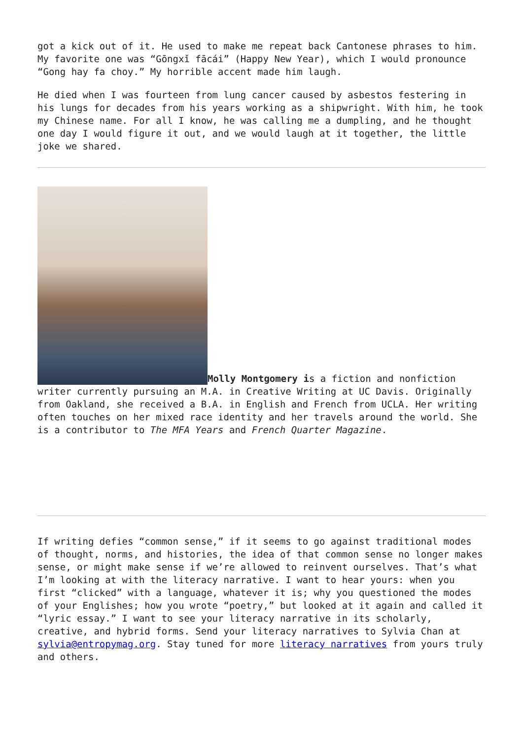got a kick out of it. He used to make me repeat back Cantonese phrases to him. My favorite one was “Gōngxǐ fācái” (Happy New Year), which I would pronounce “Gong hay fa choy.” My horrible accent made him laugh.
He died when I was fourteen from lung cancer caused by asbestos festering in his lungs for decades from his years working as a shipwright. With him, he took my Chinese name. For all I know, he was calling me a dumpling, and he thought one day I would figure it out, and we would laugh at it together, the little joke we shared.
Molly Montgomery is a fiction and nonfiction writer currently pursuing an M.A. in Creative Writing at UC Davis. Originally from Oakland, she received a B.A. in English and French from UCLA. Her writing often touches on her mixed race identity and her travels around the world. She is a contributor to The MFA Years and French Quarter Magazine.
If writing defies “common sense,” if it seems to go against traditional modes of thought, norms, and histories, the idea of that common sense no longer makes sense, or might make sense if we’re allowed to reinvent ourselves. That’s what I’m looking at with the literacy narrative. I want to hear yours: when you first “clicked” with a language, whatever it is; why you questioned the modes of your Englishes; how you wrote “poetry,” but looked at it again and called it “lyric essay.” I want to see your literacy narrative in its scholarly, creative, and hybrid forms. Send your literacy narratives to Sylvia Chan at sylvia@entropymag.org. Stay tuned for more literacy narratives from yours truly and others.